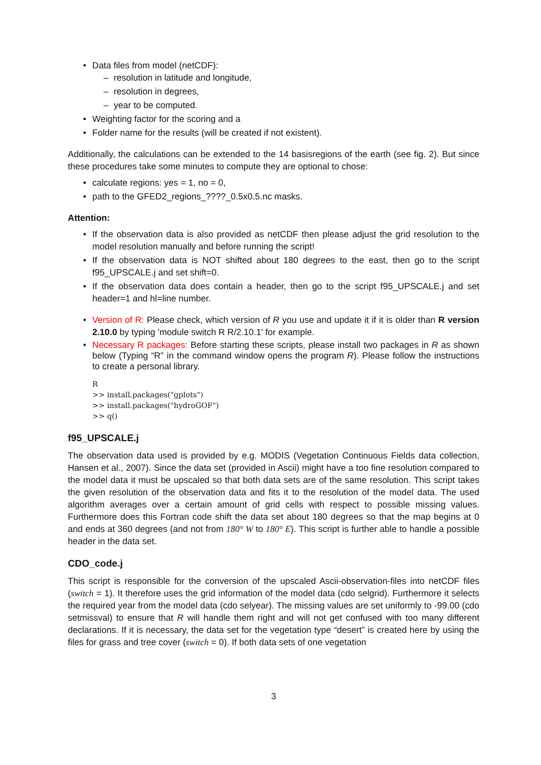Data files from model (netCDF):
resolution in latitude and longitude,
resolution in degrees,
year to be computed.
Weighting factor for the scoring and a
Folder name for the results (will be created if not existent).
Additionally, the calculations can be extended to the 14 basisregions of the earth (see fig. 2). But since these procedures take some minutes to compute they are optional to chose:
calculate regions: yes = 1, no = 0,
path to the GFED2_regions_????_0.5x0.5.nc masks.
Attention:
If the observation data is also provided as netCDF then please adjust the grid resolution to the model resolution manually and before running the script!
If the observation data is NOT shifted about 180 degrees to the east, then go to the script f95_UPSCALE.j and set shift=0.
If the observation data does contain a header, then go to the script f95_UPSCALE.j and set header=1 and hl=line number.
Version of R: Please check, which version of R you use and update it if it is older than R version 2.10.0 by typing 'module switch R R/2.10.1' for example.
Necessary R packages: Before starting these scripts, please install two packages in R as shown below (Typing “R” in the command window opens the program R). Please follow the instructions to create a personal library.
R
>> install.packages("gplots")
>> install.packages("hydroGOF")
>> q()
f95_UPSCALE.j
The observation data used is provided by e.g. MODIS (Vegetation Continuous Fields data collection, Hansen et al., 2007). Since the data set (provided in Ascii) might have a too fine resolution compared to the model data it must be upscaled so that both data sets are of the same resolution. This script takes the given resolution of the observation data and fits it to the resolution of the model data. The used algorithm averages over a certain amount of grid cells with respect to possible missing values. Furthermore does this Fortran code shift the data set about 180 degrees so that the map begins at 0 and ends at 360 degrees (and not from 180° W to 180° E). This script is further able to handle a possible header in the data set.
CDO_code.j
This script is responsible for the conversion of the upscaled Ascii-observation-files into netCDF files (switch = 1). It therefore uses the grid information of the model data (cdo selgrid). Furthermore it selects the required year from the model data (cdo selyear). The missing values are set uniformly to -99.00 (cdo setmissval) to ensure that R will handle them right and will not get confused with too many different declarations. If it is necessary, the data set for the vegetation type “desert” is created here by using the files for grass and tree cover (switch = 0). If both data sets of one vegetation
3